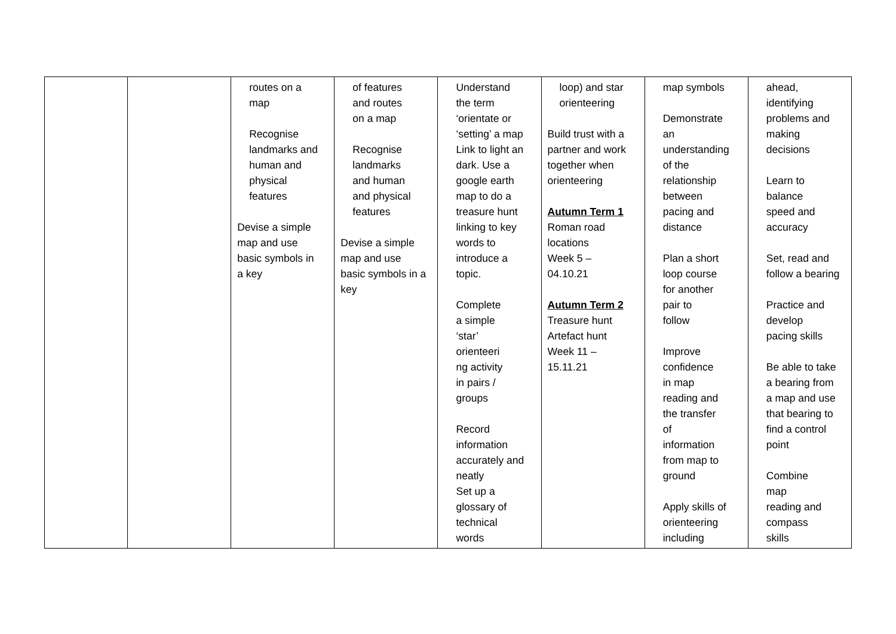| | | routes on a map Recognise landmarks and human and physical features Devise a simple map and use basic symbols in a key | of features and routes on a map Recognise landmarks and human and physical features Devise a simple map and use basic symbols in a key | Understand the term ‘orientate or ‘setting’ a map Link to light an dark. Use a google earth map to do a treasure hunt linking to key words to introduce a topic. Complete a simple ‘star’ orienteeri ng activity in pairs / groups Record information accurately and neatly Set up a glossary of technical words | loop) and star orienteering Build trust with a partner and work together when orienteering Autumn Term 1 Roman road locations Week 5 – 04.10.21 Autumn Term 2 Treasure hunt Artefact hunt Week 11 – 15.11.21 | map symbols Demonstrate an understanding of the relationship between pacing and distance Plan a short loop course for another pair to follow Improve confidence in map reading and the transfer of information from map to ground Apply skills of orienteering including | ahead, identifying problems and making decisions Learn to balance speed and accuracy Set, read and follow a bearing Practice and develop pacing skills Be able to take a bearing from a map and use that bearing to find a control point Combine map reading and compass skills |